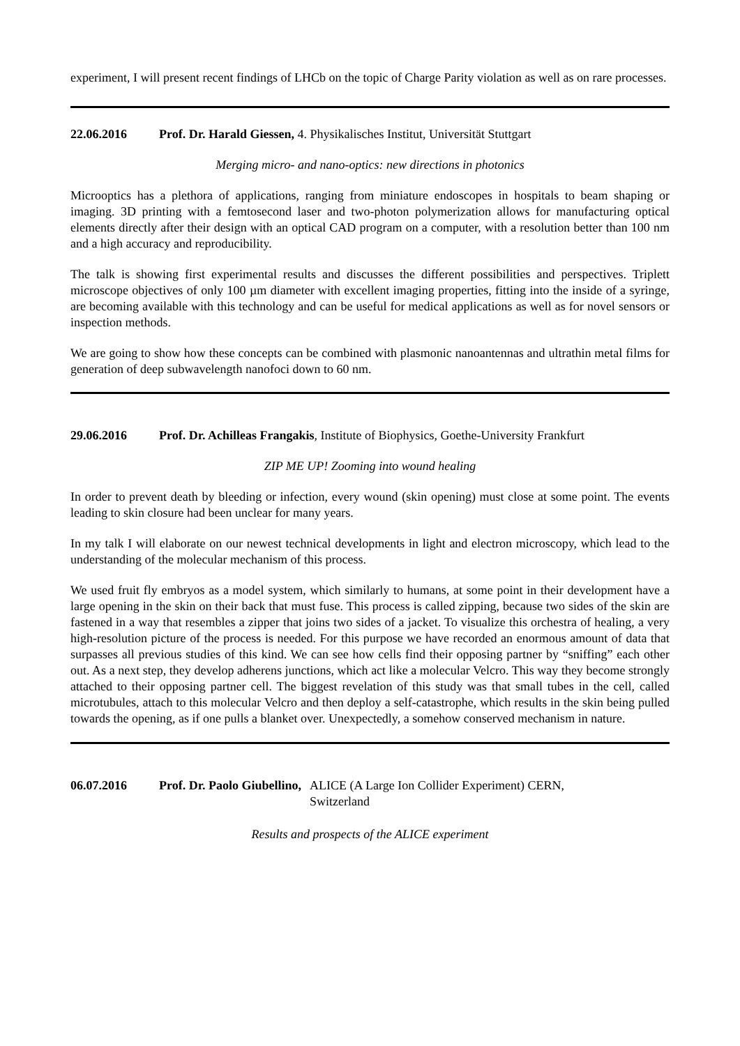experiment, I will present recent findings of LHCb on the topic of Charge Parity violation as well as on rare processes.
22.06.2016 Prof. Dr. Harald Giessen, 4. Physikalisches Institut, Universität Stuttgart
Merging micro- and nano-optics: new directions in photonics
Microoptics has a plethora of applications, ranging from miniature endoscopes in hospitals to beam shaping or imaging. 3D printing with a femtosecond laser and two-photon polymerization allows for manufacturing optical elements directly after their design with an optical CAD program on a computer, with a resolution better than 100 nm and a high accuracy and reproducibility.
The talk is showing first experimental results and discusses the different possibilities and perspectives. Triplett microscope objectives of only 100 µm diameter with excellent imaging properties, fitting into the inside of a syringe, are becoming available with this technology and can be useful for medical applications as well as for novel sensors or inspection methods.
We are going to show how these concepts can be combined with plasmonic nanoantennas and ultrathin metal films for generation of deep subwavelength nanofoci down to 60 nm.
29.06.2016 Prof. Dr. Achilleas Frangakis, Institute of Biophysics, Goethe-University Frankfurt
ZIP ME UP! Zooming into wound healing
In order to prevent death by bleeding or infection, every wound (skin opening) must close at some point. The events leading to skin closure had been unclear for many years.
In my talk I will elaborate on our newest technical developments in light and electron microscopy, which lead to the understanding of the molecular mechanism of this process.
We used fruit fly embryos as a model system, which similarly to humans, at some point in their development have a large opening in the skin on their back that must fuse. This process is called zipping, because two sides of the skin are fastened in a way that resembles a zipper that joins two sides of a jacket. To visualize this orchestra of healing, a very high-resolution picture of the process is needed. For this purpose we have recorded an enormous amount of data that surpasses all previous studies of this kind. We can see how cells find their opposing partner by “sniffing” each other out. As a next step, they develop adherens junctions, which act like a molecular Velcro. This way they become strongly attached to their opposing partner cell. The biggest revelation of this study was that small tubes in the cell, called microtubules, attach to this molecular Velcro and then deploy a self-catastrophe, which results in the skin being pulled towards the opening, as if one pulls a blanket over. Unexpectedly, a somehow conserved mechanism in nature.
06.07.2016 Prof. Dr. Paolo Giubellino, ALICE (A Large Ion Collider Experiment) CERN,
Switzerland
Results and prospects of the ALICE experiment